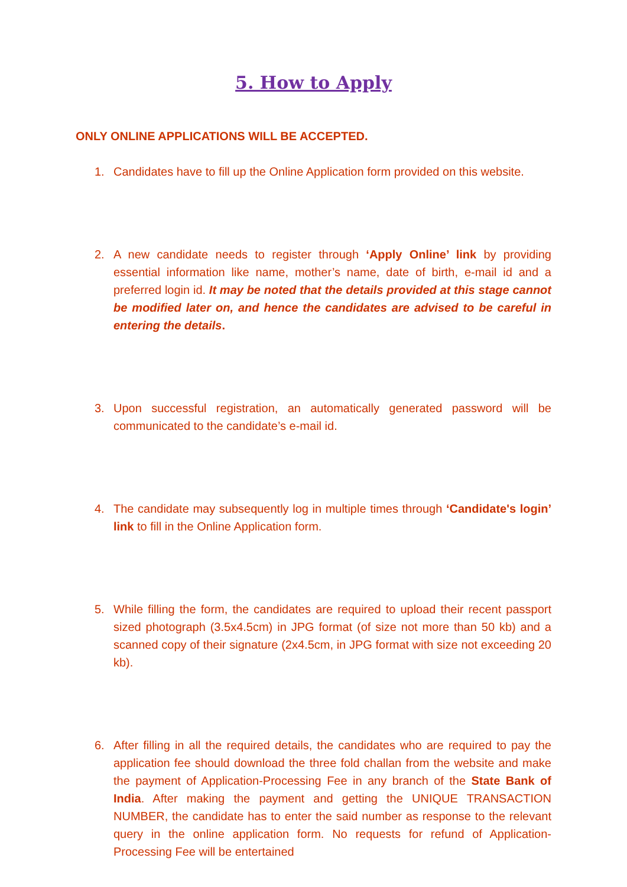5. How to Apply
ONLY ONLINE APPLICATIONS WILL BE ACCEPTED.
1. Candidates have to fill up the Online Application form provided on this website.
2. A new candidate needs to register through ‘Apply Online’ link by providing essential information like name, mother’s name, date of birth, e-mail id and a preferred login id. It may be noted that the details provided at this stage cannot be modified later on, and hence the candidates are advised to be careful in entering the details.
3. Upon successful registration, an automatically generated password will be communicated to the candidate’s e-mail id.
4. The candidate may subsequently log in multiple times through ‘Candidate's login’ link to fill in the Online Application form.
5. While filling the form, the candidates are required to upload their recent passport sized photograph (3.5x4.5cm) in JPG format (of size not more than 50 kb) and a scanned copy of their signature (2x4.5cm, in JPG format with size not exceeding 20 kb).
6. After filling in all the required details, the candidates who are required to pay the application fee should download the three fold challan from the website and make the payment of Application-Processing Fee in any branch of the State Bank of India. After making the payment and getting the UNIQUE TRANSACTION NUMBER, the candidate has to enter the said number as response to the relevant query in the online application form. No requests for refund of Application-Processing Fee will be entertained